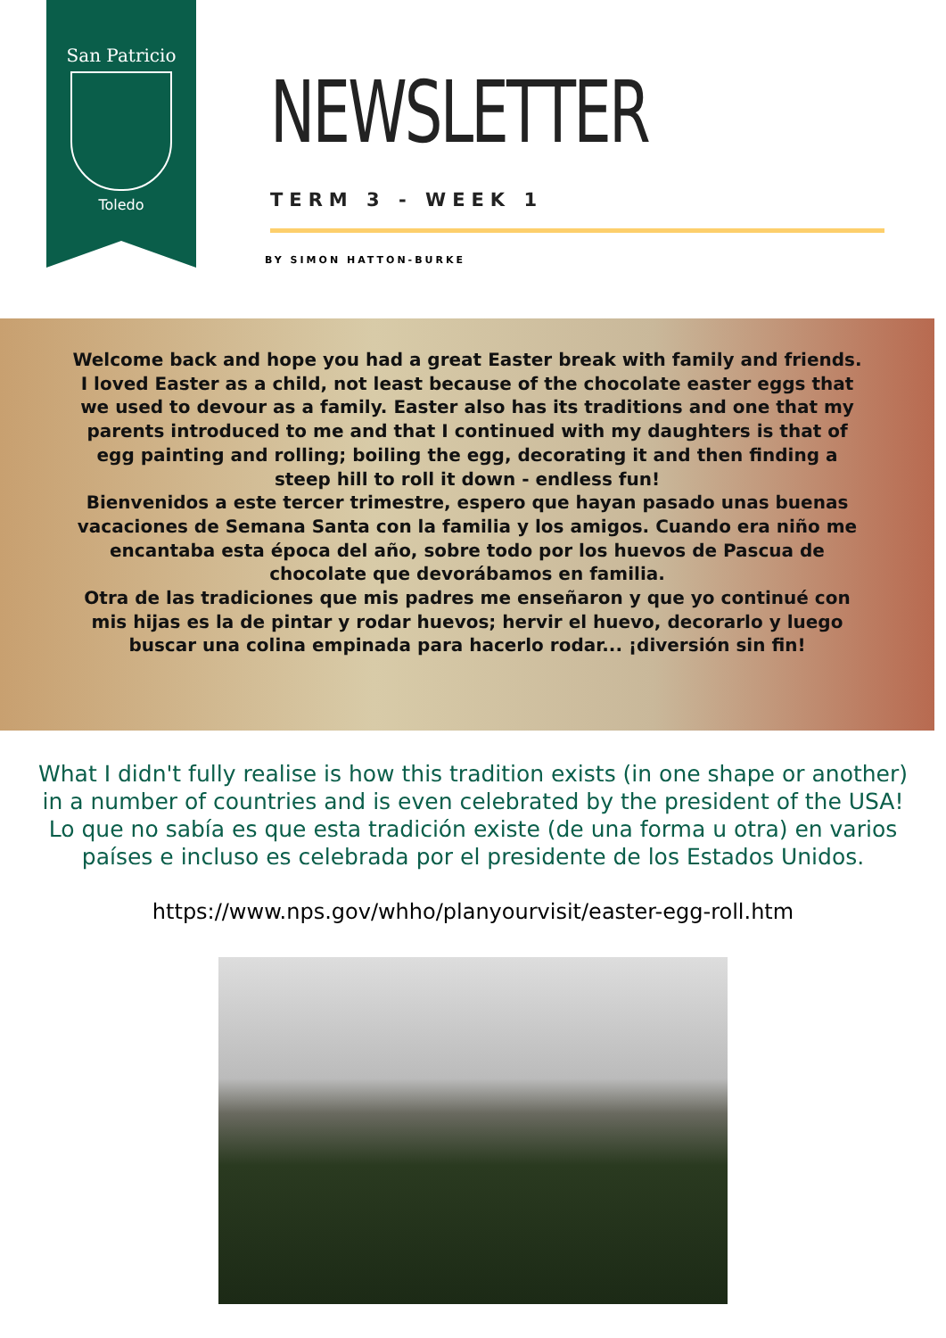San Patricio
Toledo
NEWSLETTER
TERM 3 - WEEK 1
BY SIMON HATTON-BURKE
Welcome back and hope you had a great Easter break with family and friends. I loved Easter as a child, not least because of the chocolate easter eggs that we used to devour as a family. Easter also has its traditions and one that my parents introduced to me and that I continued with my daughters is that of egg painting and rolling; boiling the egg, decorating it and then finding a steep hill to roll it down - endless fun!
Bienvenidos a este tercer trimestre, espero que hayan pasado unas buenas vacaciones de Semana Santa con la familia y los amigos. Cuando era niño me encantaba esta época del año, sobre todo por los huevos de Pascua de chocolate que devorábamos en familia.
Otra de las tradiciones que mis padres me enseñaron y que yo continué con mis hijas es la de pintar y rodar huevos; hervir el huevo, decorarlo y luego buscar una colina empinada para hacerlo rodar... ¡diversión sin fin!
What I didn't fully realise is how this tradition exists (in one shape or another)
in a number of countries and is even celebrated by the president of the USA!
Lo que no sabía es que esta tradición existe (de una forma u otra) en varios
países e incluso es celebrada por el presidente de los Estados Unidos.
https://www.nps.gov/whho/planyourvisit/easter-egg-roll.htm